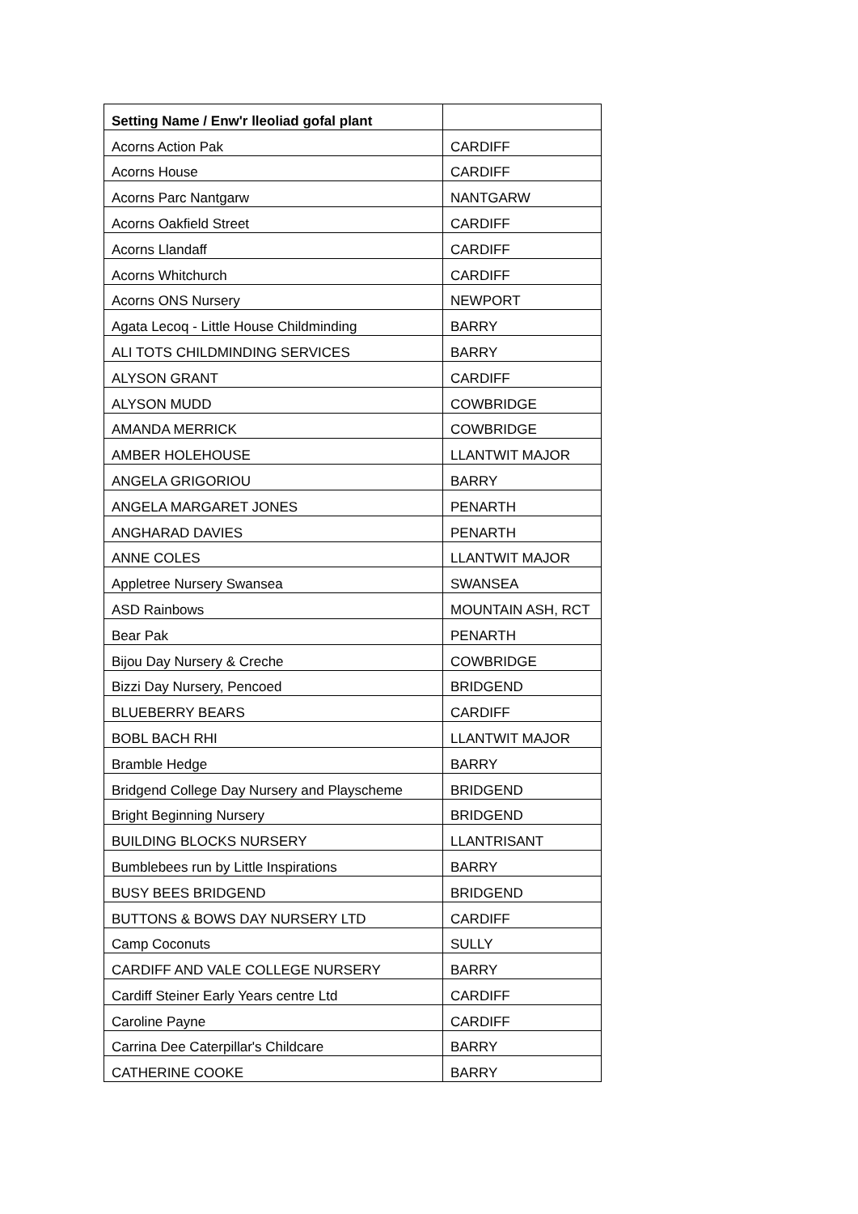| Setting Name / Enw'r lleoliad gofal plant | |
| --- | --- |
| Acorns Action Pak | CARDIFF |
| Acorns House | CARDIFF |
| Acorns Parc Nantgarw | NANTGARW |
| Acorns Oakfield Street | CARDIFF |
| Acorns Llandaff | CARDIFF |
| Acorns Whitchurch | CARDIFF |
| Acorns ONS Nursery | NEWPORT |
| Agata Lecoq - Little House Childminding | BARRY |
| ALI TOTS CHILDMINDING SERVICES | BARRY |
| ALYSON GRANT | CARDIFF |
| ALYSON MUDD | COWBRIDGE |
| AMANDA MERRICK | COWBRIDGE |
| AMBER HOLEHOUSE | LLANTWIT MAJOR |
| ANGELA GRIGORIOU | BARRY |
| ANGELA MARGARET JONES | PENARTH |
| ANGHARAD DAVIES | PENARTH |
| ANNE COLES | LLANTWIT MAJOR |
| Appletree Nursery Swansea | SWANSEA |
| ASD Rainbows | MOUNTAIN ASH, RCT |
| Bear Pak | PENARTH |
| Bijou Day Nursery & Creche | COWBRIDGE |
| Bizzi Day Nursery, Pencoed | BRIDGEND |
| BLUEBERRY BEARS | CARDIFF |
| BOBL BACH RHI | LLANTWIT MAJOR |
| Bramble Hedge | BARRY |
| Bridgend College Day Nursery and Playscheme | BRIDGEND |
| Bright Beginning Nursery | BRIDGEND |
| BUILDING BLOCKS NURSERY | LLANTRISANT |
| Bumblebees run by Little Inspirations | BARRY |
| BUSY BEES BRIDGEND | BRIDGEND |
| BUTTONS & BOWS DAY NURSERY LTD | CARDIFF |
| Camp Coconuts | SULLY |
| CARDIFF AND VALE COLLEGE NURSERY | BARRY |
| Cardiff Steiner Early Years centre Ltd | CARDIFF |
| Caroline Payne | CARDIFF |
| Carrina Dee Caterpillar's Childcare | BARRY |
| CATHERINE COOKE | BARRY |